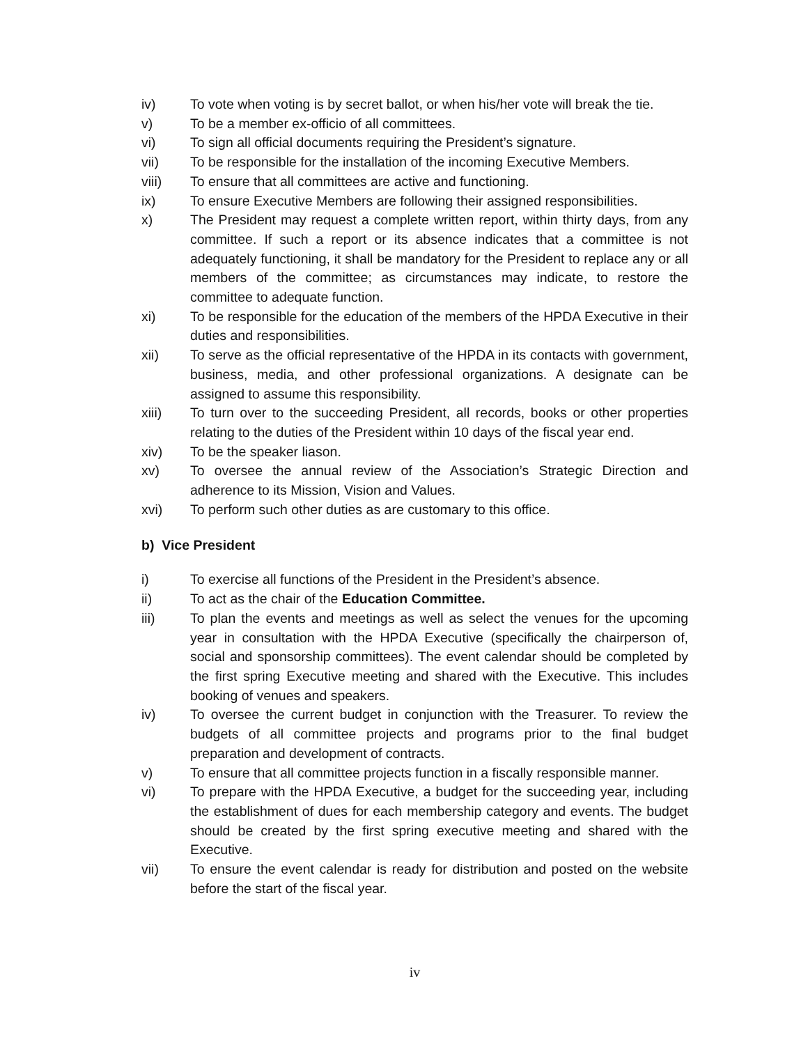iv) To vote when voting is by secret ballot, or when his/her vote will break the tie.
v) To be a member ex-officio of all committees.
vi) To sign all official documents requiring the President’s signature.
vii) To be responsible for the installation of the incoming Executive Members.
viii) To ensure that all committees are active and functioning.
ix) To ensure Executive Members are following their assigned responsibilities.
x) The President may request a complete written report, within thirty days, from any committee. If such a report or its absence indicates that a committee is not adequately functioning, it shall be mandatory for the President to replace any or all members of the committee; as circumstances may indicate, to restore the committee to adequate function.
xi) To be responsible for the education of the members of the HPDA Executive in their duties and responsibilities.
xii) To serve as the official representative of the HPDA in its contacts with government, business, media, and other professional organizations. A designate can be assigned to assume this responsibility.
xiii) To turn over to the succeeding President, all records, books or other properties relating to the duties of the President within 10 days of the fiscal year end.
xiv) To be the speaker liason.
xv) To oversee the annual review of the Association’s Strategic Direction and adherence to its Mission, Vision and Values.
xvi) To perform such other duties as are customary to this office.
b) Vice President
i) To exercise all functions of the President in the President’s absence.
ii) To act as the chair of the Education Committee.
iii) To plan the events and meetings as well as select the venues for the upcoming year in consultation with the HPDA Executive (specifically the chairperson of, social and sponsorship committees). The event calendar should be completed by the first spring Executive meeting and shared with the Executive. This includes booking of venues and speakers.
iv) To oversee the current budget in conjunction with the Treasurer. To review the budgets of all committee projects and programs prior to the final budget preparation and development of contracts.
v) To ensure that all committee projects function in a fiscally responsible manner.
vi) To prepare with the HPDA Executive, a budget for the succeeding year, including the establishment of dues for each membership category and events. The budget should be created by the first spring executive meeting and shared with the Executive.
vii) To ensure the event calendar is ready for distribution and posted on the website before the start of the fiscal year.
iv